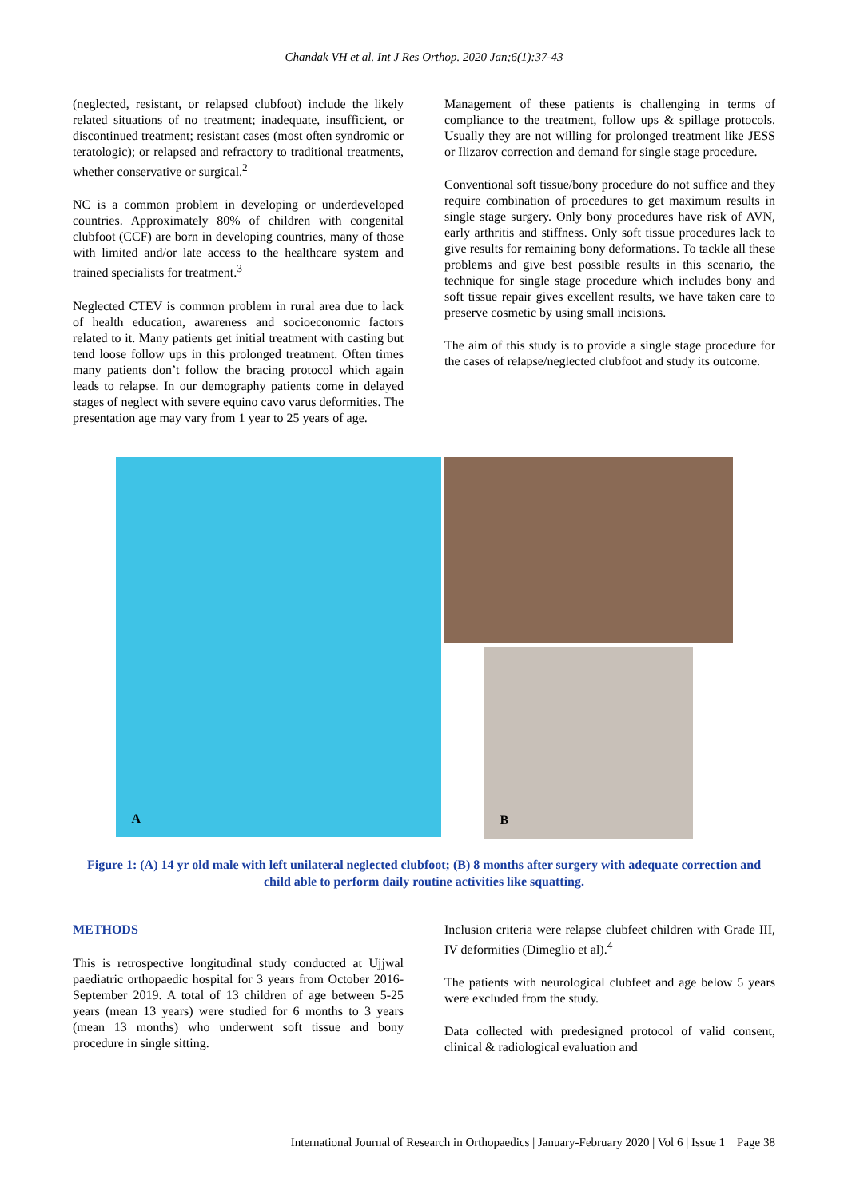Chandak VH et al. Int J Res Orthop. 2020 Jan;6(1):37-43
(neglected, resistant, or relapsed clubfoot) include the likely related situations of no treatment; inadequate, insufficient, or discontinued treatment; resistant cases (most often syndromic or teratologic); or relapsed and refractory to traditional treatments, whether conservative or surgical.<sup>2</sup>
NC is a common problem in developing or underdeveloped countries. Approximately 80% of children with congenital clubfoot (CCF) are born in developing countries, many of those with limited and/or late access to the healthcare system and trained specialists for treatment.<sup>3</sup>
Neglected CTEV is common problem in rural area due to lack of health education, awareness and socioeconomic factors related to it. Many patients get initial treatment with casting but tend loose follow ups in this prolonged treatment. Often times many patients don’t follow the bracing protocol which again leads to relapse. In our demography patients come in delayed stages of neglect with severe equino cavo varus deformities. The presentation age may vary from 1 year to 25 years of age.
Management of these patients is challenging in terms of compliance to the treatment, follow ups & spillage protocols. Usually they are not willing for prolonged treatment like JESS or Ilizarov correction and demand for single stage procedure.
Conventional soft tissue/bony procedure do not suffice and they require combination of procedures to get maximum results in single stage surgery. Only bony procedures have risk of AVN, early arthritis and stiffness. Only soft tissue procedures lack to give results for remaining bony deformations. To tackle all these problems and give best possible results in this scenario, the technique for single stage procedure which includes bony and soft tissue repair gives excellent results, we have taken care to preserve cosmetic by using small incisions.
The aim of this study is to provide a single stage procedure for the cases of relapse/neglected clubfoot and study its outcome.
A
B
Figure 1: (A) 14 yr old male with left unilateral neglected clubfoot; (B) 8 months after surgery with adequate correction and child able to perform daily routine activities like squatting.
METHODS
This is retrospective longitudinal study conducted at Ujjwal paediatric orthopaedic hospital for 3 years from October 2016- September 2019. A total of 13 children of age between 5-25 years (mean 13 years) were studied for 6 months to 3 years (mean 13 months) who underwent soft tissue and bony procedure in single sitting.
Inclusion criteria were relapse clubfeet children with Grade III, IV deformities (Dimeglio et al).<sup>4</sup>
The patients with neurological clubfeet and age below 5 years were excluded from the study.
Data collected with predesigned protocol of valid consent, clinical & radiological evaluation and
International Journal of Research in Orthopaedics | January-February 2020 | Vol 6 | Issue 1 Page 38